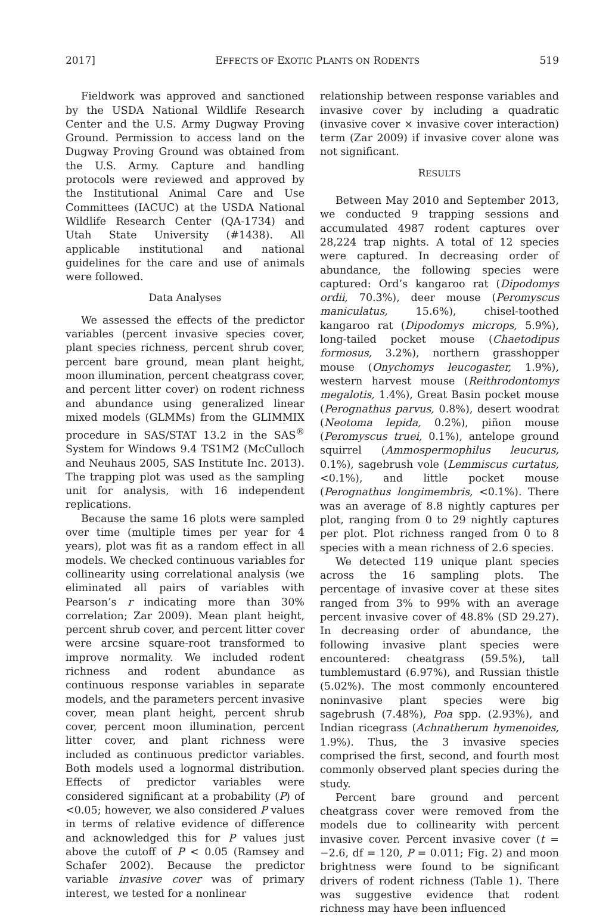2017] EFFECTS OF EXOTIC PLANTS ON RODENTS 519
Fieldwork was approved and sanctioned by the USDA National Wildlife Research Center and the U.S. Army Dugway Proving Ground. Permission to access land on the Dugway Proving Ground was obtained from the U.S. Army. Capture and handling protocols were reviewed and approved by the Institutional Animal Care and Use Committees (IACUC) at the USDA National Wildlife Research Center (QA-1734) and Utah State University (#1438). All applicable institutional and national guidelines for the care and use of animals were followed.
Data Analyses
We assessed the effects of the predictor variables (percent invasive species cover, plant species richness, percent shrub cover, percent bare ground, mean plant height, moon illumination, percent cheatgrass cover, and percent litter cover) on rodent richness and abundance using generalized linear mixed models (GLMMs) from the GLIMMIX procedure in SAS/STAT 13.2 in the SAS<sup>®</sup> System for Windows 9.4 TS1M2 (McCulloch and Neuhaus 2005, SAS Institute Inc. 2013). The trapping plot was used as the sampling unit for analysis, with 16 independent replications.
Because the same 16 plots were sampled over time (multiple times per year for 4 years), plot was fit as a random effect in all models. We checked continuous variables for collinearity using correlational analysis (we eliminated all pairs of variables with Pearson’s r indicating more than 30% correlation; Zar 2009). Mean plant height, percent shrub cover, and percent litter cover were arcsine square-root transformed to improve normality. We included rodent richness and rodent abundance as continuous response variables in separate models, and the parameters percent invasive cover, mean plant height, percent shrub cover, percent moon illumination, percent litter cover, and plant richness were included as continuous predictor variables. Both models used a lognormal distribution. Effects of predictor variables were considered significant at a probability (P) of <0.05; however, we also considered P values in terms of relative evidence of difference and acknowledged this for P values just above the cutoff of P < 0.05 (Ramsey and Schafer 2002). Because the predictor variable invasive cover was of primary interest, we tested for a nonlinear
relationship between response variables and invasive cover by including a quadratic (invasive cover × invasive cover interaction) term (Zar 2009) if invasive cover alone was not significant.
RESULTS
Between May 2010 and September 2013, we conducted 9 trapping sessions and accumulated 4987 rodent captures over 28,224 trap nights. A total of 12 species were captured. In decreasing order of abundance, the following species were captured: Ord’s kangaroo rat (Dipodomys ordii, 70.3%), deer mouse (Peromyscus maniculatus, 15.6%), chisel-toothed kangaroo rat (Dipodomys microps, 5.9%), long-tailed pocket mouse (Chaetodipus formosus, 3.2%), northern grasshopper mouse (Onychomys leucogaster, 1.9%), western harvest mouse (Reithrodontomys megalotis, 1.4%), Great Basin pocket mouse (Perognathus parvus, 0.8%), desert woodrat (Neotoma lepida, 0.2%), piñon mouse (Peromyscus truei, 0.1%), antelope ground squirrel (Ammospermophilus leucurus, 0.1%), sagebrush vole (Lemmiscus curtatus, <0.1%), and little pocket mouse (Perognathus longimembris, <0.1%). There was an average of 8.8 nightly captures per plot, ranging from 0 to 29 nightly captures per plot. Plot richness ranged from 0 to 8 species with a mean richness of 2.6 species.
We detected 119 unique plant species across the 16 sampling plots. The percentage of invasive cover at these sites ranged from 3% to 99% with an average percent invasive cover of 48.8% (SD 29.27). In decreasing order of abundance, the following invasive plant species were encountered: cheatgrass (59.5%), tall tumblemustard (6.97%), and Russian thistle (5.02%). The most commonly encountered noninvasive plant species were big sagebrush (7.48%), Poa spp. (2.93%), and Indian ricegrass (Achnatherum hymenoides, 1.9%). Thus, the 3 invasive species comprised the first, second, and fourth most commonly observed plant species during the study.
Percent bare ground and percent cheatgrass cover were removed from the models due to collinearity with percent invasive cover. Percent invasive cover (t = −2.6, df = 120, P = 0.011; Fig. 2) and moon brightness were found to be significant drivers of rodent richness (Table 1). There was suggestive evidence that rodent richness may have been influenced